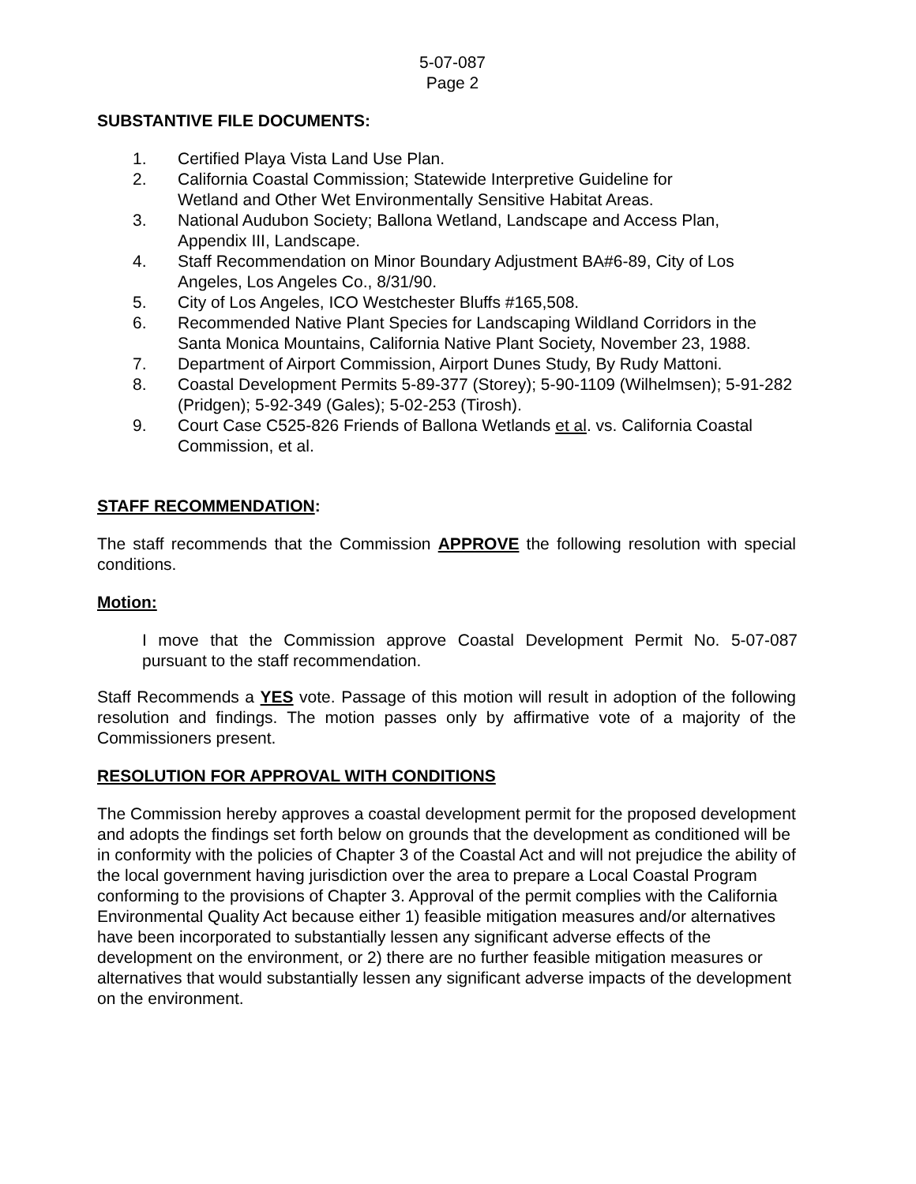5-07-087
Page 2
SUBSTANTIVE FILE DOCUMENTS:
1. Certified Playa Vista Land Use Plan.
2. California Coastal Commission; Statewide Interpretive Guideline for
Wetland and Other Wet Environmentally Sensitive Habitat Areas.
3. National Audubon Society; Ballona Wetland, Landscape and Access Plan,
Appendix III, Landscape.
4. Staff Recommendation on Minor Boundary Adjustment BA#6-89, City of Los Angeles, Los Angeles Co., 8/31/90.
5. City of Los Angeles, ICO Westchester Bluffs #165,508.
6. Recommended Native Plant Species for Landscaping Wildland Corridors in the Santa Monica Mountains, California Native Plant Society, November 23, 1988.
7. Department of Airport Commission, Airport Dunes Study, By Rudy Mattoni.
8. Coastal Development Permits 5-89-377 (Storey); 5-90-1109 (Wilhelmsen); 5-91-282 (Pridgen); 5-92-349 (Gales); 5-02-253 (Tirosh).
9. Court Case C525-826 Friends of Ballona Wetlands et al. vs. California Coastal Commission, et al.
STAFF RECOMMENDATION:
The staff recommends that the Commission APPROVE the following resolution with special conditions.
Motion:
I move that the Commission approve Coastal Development Permit No. 5-07-087 pursuant to the staff recommendation.
Staff Recommends a YES vote. Passage of this motion will result in adoption of the following resolution and findings. The motion passes only by affirmative vote of a majority of the Commissioners present.
RESOLUTION FOR APPROVAL WITH CONDITIONS
The Commission hereby approves a coastal development permit for the proposed development and adopts the findings set forth below on grounds that the development as conditioned will be in conformity with the policies of Chapter 3 of the Coastal Act and will not prejudice the ability of the local government having jurisdiction over the area to prepare a Local Coastal Program conforming to the provisions of Chapter 3. Approval of the permit complies with the California Environmental Quality Act because either 1) feasible mitigation measures and/or alternatives have been incorporated to substantially lessen any significant adverse effects of the development on the environment, or 2) there are no further feasible mitigation measures or alternatives that would substantially lessen any significant adverse impacts of the development on the environment.